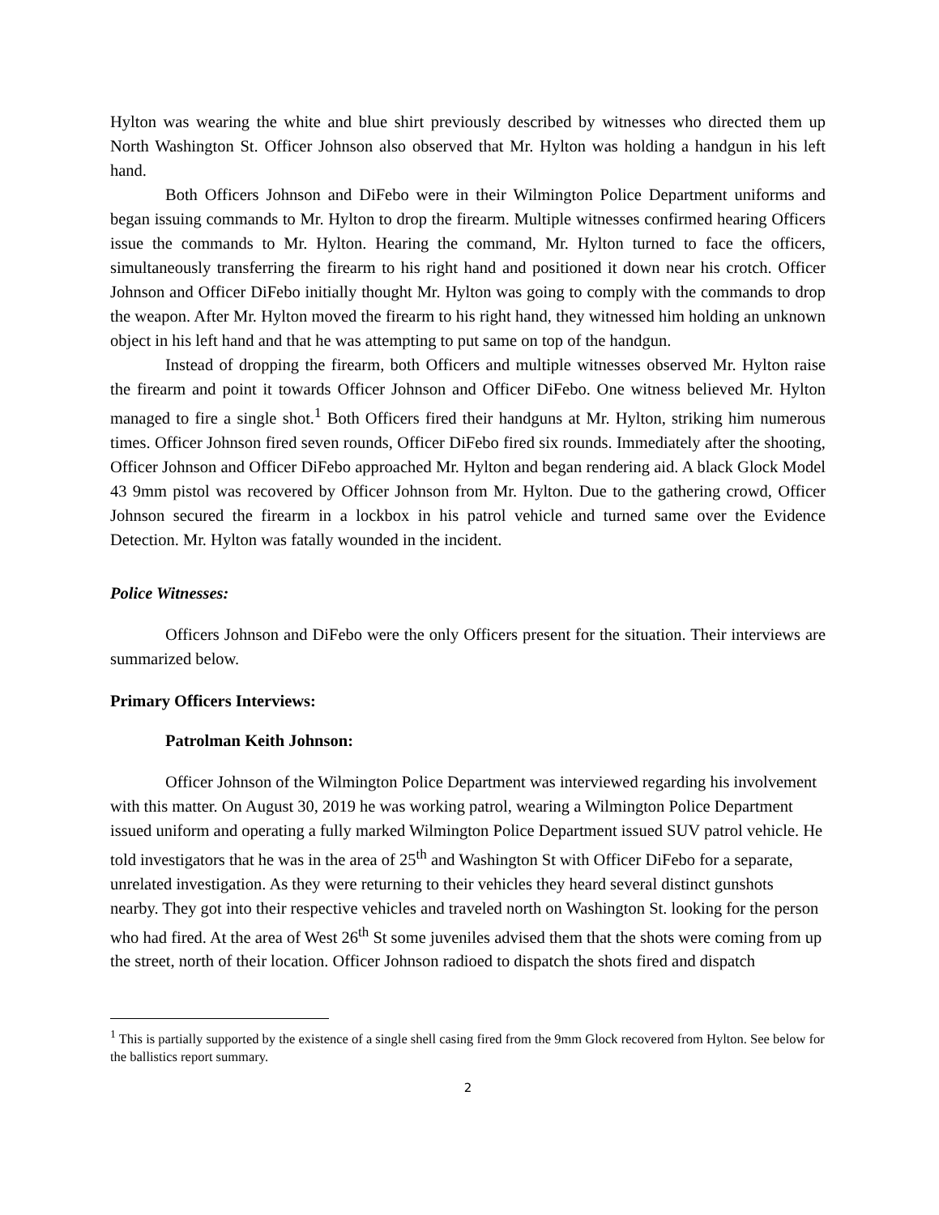Hylton was wearing the white and blue shirt previously described by witnesses who directed them up North Washington St. Officer Johnson also observed that Mr. Hylton was holding a handgun in his left hand.
Both Officers Johnson and DiFebo were in their Wilmington Police Department uniforms and began issuing commands to Mr. Hylton to drop the firearm. Multiple witnesses confirmed hearing Officers issue the commands to Mr. Hylton. Hearing the command, Mr. Hylton turned to face the officers, simultaneously transferring the firearm to his right hand and positioned it down near his crotch. Officer Johnson and Officer DiFebo initially thought Mr. Hylton was going to comply with the commands to drop the weapon. After Mr. Hylton moved the firearm to his right hand, they witnessed him holding an unknown object in his left hand and that he was attempting to put same on top of the handgun.
Instead of dropping the firearm, both Officers and multiple witnesses observed Mr. Hylton raise the firearm and point it towards Officer Johnson and Officer DiFebo. One witness believed Mr. Hylton managed to fire a single shot.<sup>1</sup> Both Officers fired their handguns at Mr. Hylton, striking him numerous times. Officer Johnson fired seven rounds, Officer DiFebo fired six rounds. Immediately after the shooting, Officer Johnson and Officer DiFebo approached Mr. Hylton and began rendering aid. A black Glock Model 43 9mm pistol was recovered by Officer Johnson from Mr. Hylton. Due to the gathering crowd, Officer Johnson secured the firearm in a lockbox in his patrol vehicle and turned same over the Evidence Detection. Mr. Hylton was fatally wounded in the incident.
Police Witnesses:
Officers Johnson and DiFebo were the only Officers present for the situation. Their interviews are summarized below.
Primary Officers Interviews:
Patrolman Keith Johnson:
Officer Johnson of the Wilmington Police Department was interviewed regarding his involvement with this matter. On August 30, 2019 he was working patrol, wearing a Wilmington Police Department issued uniform and operating a fully marked Wilmington Police Department issued SUV patrol vehicle. He told investigators that he was in the area of 25<sup>th</sup> and Washington St with Officer DiFebo for a separate, unrelated investigation. As they were returning to their vehicles they heard several distinct gunshots nearby. They got into their respective vehicles and traveled north on Washington St. looking for the person who had fired. At the area of West 26<sup>th</sup> St some juveniles advised them that the shots were coming from up the street, north of their location. Officer Johnson radioed to dispatch the shots fired and dispatch
<sup>1</sup> This is partially supported by the existence of a single shell casing fired from the 9mm Glock recovered from Hylton. See below for the ballistics report summary.
2